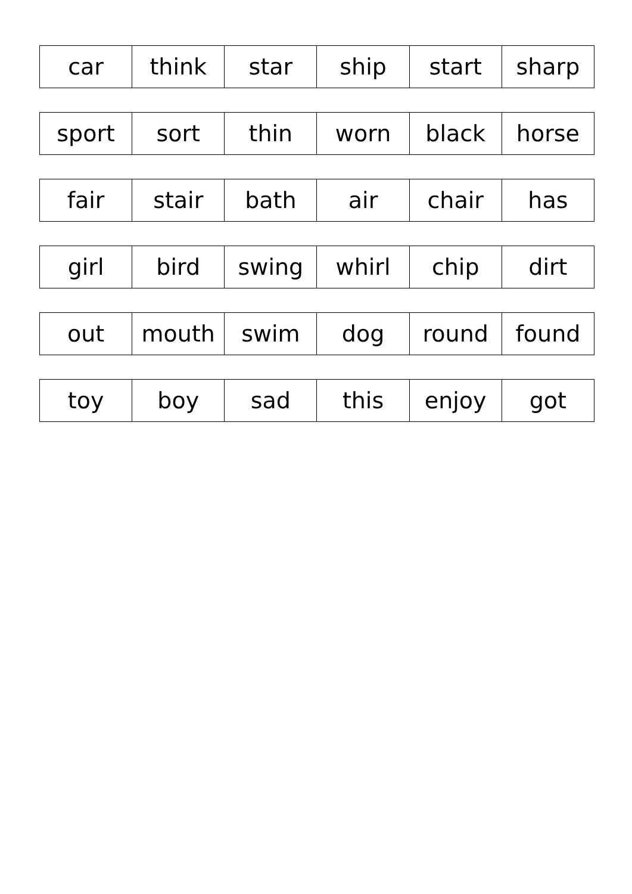| car | think | star | ship | start | sharp |
| sport | sort | thin | worn | black | horse |
| fair | stair | bath | air | chair | has |
| girl | bird | swing | whirl | chip | dirt |
| out | mouth | swim | dog | round | found |
| toy | boy | sad | this | enjoy | got |